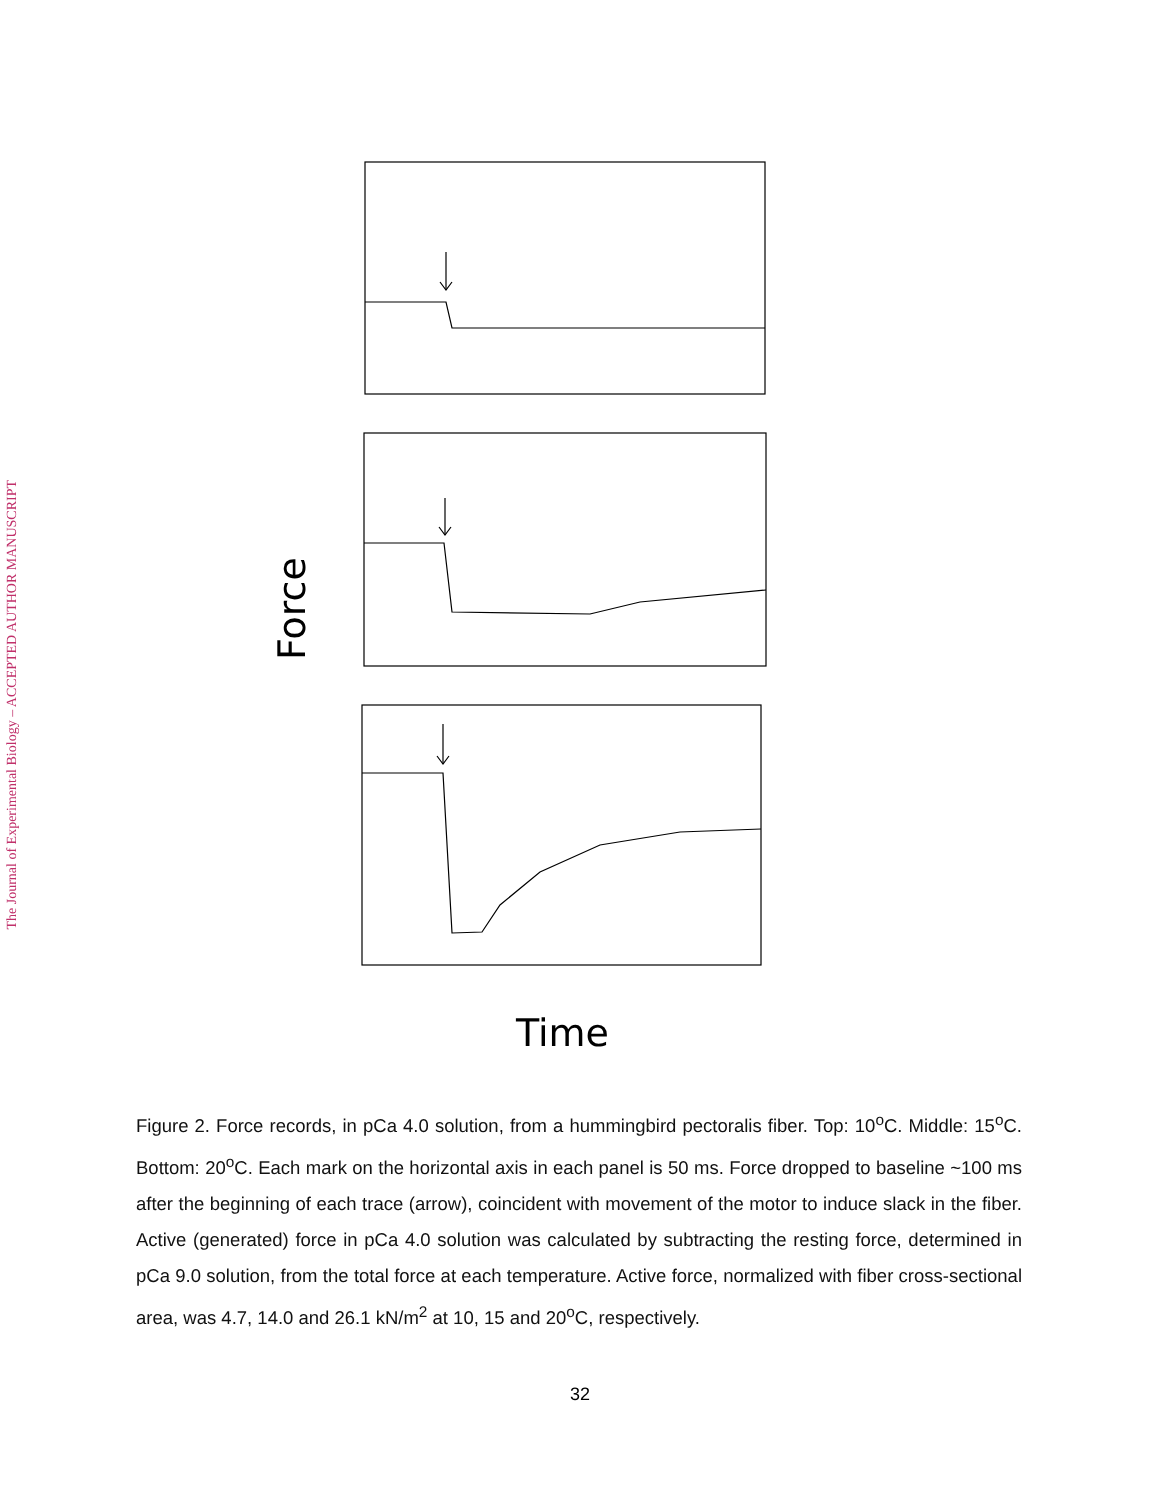The Journal of Experimental Biology – ACCEPTED AUTHOR MANUSCRIPT
Force
Time
Figure 2. Force records, in pCa 4.0 solution, from a hummingbird pectoralis fiber. Top: 10<sup>o</sup>C. Middle: 15<sup>o</sup>C. Bottom: 20<sup>o</sup>C. Each mark on the horizontal axis in each panel is 50 ms. Force dropped to baseline ~100 ms after the beginning of each trace (arrow), coincident with movement of the motor to induce slack in the fiber. Active (generated) force in pCa 4.0 solution was calculated by subtracting the resting force, determined in pCa 9.0 solution, from the total force at each temperature. Active force, normalized with fiber cross-sectional area, was 4.7, 14.0 and 26.1 kN/m<sup>2</sup> at 10, 15 and 20<sup>o</sup>C, respectively.
32